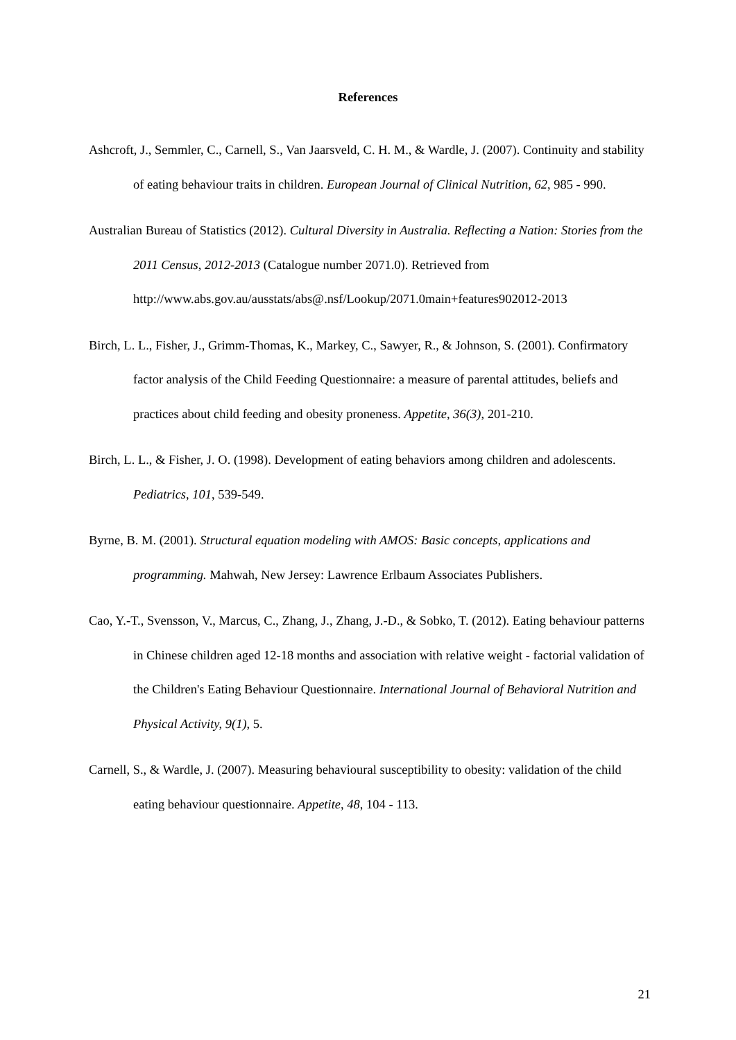References
Ashcroft, J., Semmler, C., Carnell, S., Van Jaarsveld, C. H. M., & Wardle, J. (2007). Continuity and stability of eating behaviour traits in children. European Journal of Clinical Nutrition, 62, 985 - 990.
Australian Bureau of Statistics (2012). Cultural Diversity in Australia. Reflecting a Nation: Stories from the 2011 Census, 2012-2013 (Catalogue number 2071.0). Retrieved from http://www.abs.gov.au/ausstats/abs@.nsf/Lookup/2071.0main+features902012-2013
Birch, L. L., Fisher, J., Grimm-Thomas, K., Markey, C., Sawyer, R., & Johnson, S. (2001). Confirmatory factor analysis of the Child Feeding Questionnaire: a measure of parental attitudes, beliefs and practices about child feeding and obesity proneness. Appetite, 36(3), 201-210.
Birch, L. L., & Fisher, J. O. (1998). Development of eating behaviors among children and adolescents. Pediatrics, 101, 539-549.
Byrne, B. M. (2001). Structural equation modeling with AMOS: Basic concepts, applications and programming. Mahwah, New Jersey: Lawrence Erlbaum Associates Publishers.
Cao, Y.-T., Svensson, V., Marcus, C., Zhang, J., Zhang, J.-D., & Sobko, T. (2012). Eating behaviour patterns in Chinese children aged 12-18 months and association with relative weight - factorial validation of the Children's Eating Behaviour Questionnaire. International Journal of Behavioral Nutrition and Physical Activity, 9(1), 5.
Carnell, S., & Wardle, J. (2007). Measuring behavioural susceptibility to obesity: validation of the child eating behaviour questionnaire. Appetite, 48, 104 - 113.
21